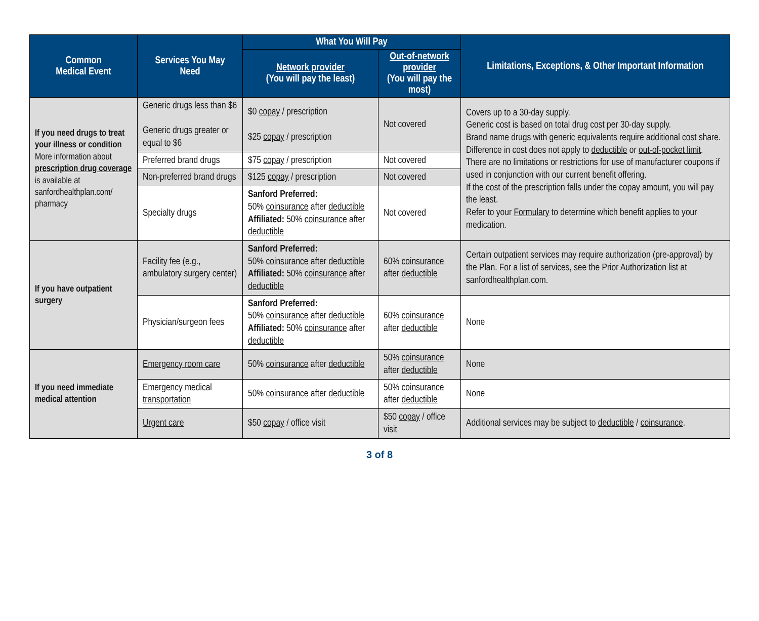| Common Medical Event | Services You May Need | What You Will Pay | | Limitations, Exceptions, & Other Important Information |
| --- | --- | --- | --- | --- |
| | | Network provider (You will pay the least) | Out-of-network provider (You will pay the most) | |
| If you need drugs to treat your illness or condition More information about prescription drug coverage is available at sanfordhealthplan.com/ pharmacy | Generic drugs less than $6 Generic drugs greater or equal to $6 | $0 copay / prescription $25 copay / prescription | Not covered | Covers up to a 30-day supply. Generic cost is based on total drug cost per 30-day supply. Brand name drugs with generic equivalents require additional cost share. Difference in cost does not apply to deductible or out-of-pocket limit . There are no limitations or restrictions for use of manufacturer coupons if used in conjunction with our current benefit offering. If the cost of the prescription falls under the copay amount, you will pay the least. Refer to your Formulary to determine which benefit applies to your medication. |
| | Preferred brand drugs | $75 copay / prescription | Not covered | |
| | Non-preferred brand drugs | $125 copay / prescription | Not covered | |
| | Specialty drugs | Sanford Preferred: 50% coinsurance after deductible Affiliated: 50% coinsurance after deductible | Not covered | |
| If you have outpatient surgery | Facility fee (e.g., ambulatory surgery center) | Sanford Preferred: 50% coinsurance after deductible Affiliated: 50% coinsurance after deductible | 60% coinsurance after deductible | Certain outpatient services may require authorization (pre-approval) by the Plan. For a list of services, see the Prior Authorization list at sanfordhealthplan.com. |
| | Physician/surgeon fees | Sanford Preferred: 50% coinsurance after deductible Affiliated: 50% coinsurance after deductible | 60% coinsurance after deductible | None |
| If you need immediate medical attention | Emergency room care | 50% coinsurance after deductible | 50% coinsurance after deductible | None |
| | Emergency medical transportation | 50% coinsurance after deductible | 50% coinsurance after deductible | None |
| | Urgent care | $50 copay / office visit | $50 copay / office visit | Additional services may be subject to deductible / coinsurance . |
3 of 8